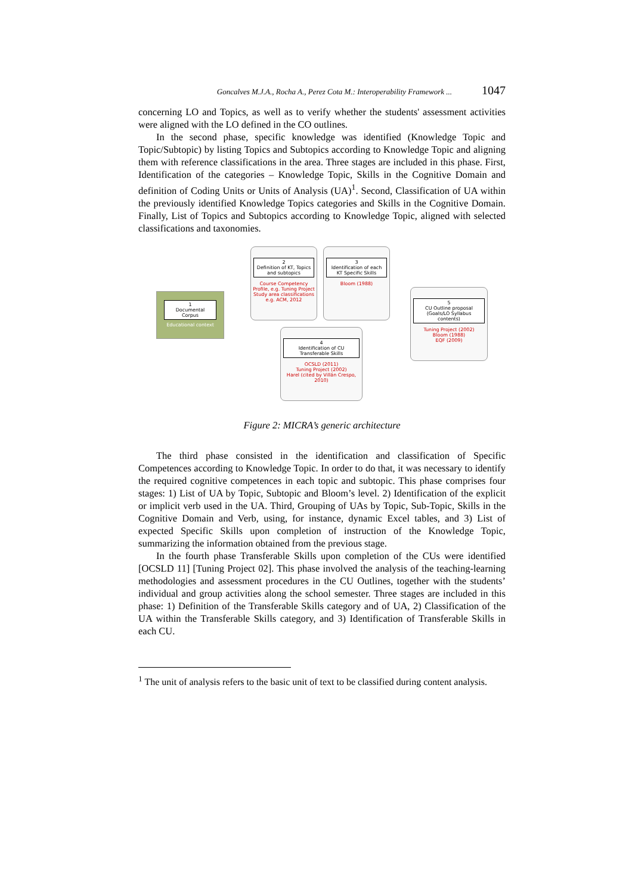Goncalves M.J.A., Rocha A., Perez Cota M.: Interoperability Framework ... 1047
concerning LO and Topics, as well as to verify whether the students' assessment activities were aligned with the LO defined in the CO outlines.
In the second phase, specific knowledge was identified (Knowledge Topic and Topic/Subtopic) by listing Topics and Subtopics according to Knowledge Topic and aligning them with reference classifications in the area. Three stages are included in this phase. First, Identification of the categories – Knowledge Topic, Skills in the Cognitive Domain and definition of Coding Units or Units of Analysis (UA)<sup>1</sup>. Second, Classification of UA within the previously identified Knowledge Topics categories and Skills in the Cognitive Domain. Finally, List of Topics and Subtopics according to Knowledge Topic, aligned with selected classifications and taxonomies.
1
Documental
Corpus
Educational context
2
Definition of KT, Topics and subtopics
Course Competency Profile, e.g. Tuning Project Study area classifications e.g. ACM, 2012
3
Identification of each KT Specific Skills
Bloom (1988)
5
CU Outline proposal (Goals/LO Syllabus contents)
Tuning Project (2002)
Bloom (1988)
EQF (2009)
4
Identification of CU Transferable Skills
OCSLD (2011)
Tuning Project (2002)
Harel (cited by Villán Crespo, 2010)
Figure 2: MICRA’s generic architecture
The third phase consisted in the identification and classification of Specific Competences according to Knowledge Topic. In order to do that, it was necessary to identify the required cognitive competences in each topic and subtopic. This phase comprises four stages: 1) List of UA by Topic, Subtopic and Bloom’s level. 2) Identification of the explicit or implicit verb used in the UA. Third, Grouping of UAs by Topic, Sub-Topic, Skills in the Cognitive Domain and Verb, using, for instance, dynamic Excel tables, and 3) List of expected Specific Skills upon completion of instruction of the Knowledge Topic, summarizing the information obtained from the previous stage.
In the fourth phase Transferable Skills upon completion of the CUs were identified [OCSLD 11] [Tuning Project 02]. This phase involved the analysis of the teaching-learning methodologies and assessment procedures in the CU Outlines, together with the students’ individual and group activities along the school semester. Three stages are included in this phase: 1) Definition of the Transferable Skills category and of UA, 2) Classification of the UA within the Transferable Skills category, and 3) Identification of Transferable Skills in each CU.
<sup>1</sup> The unit of analysis refers to the basic unit of text to be classified during content analysis.